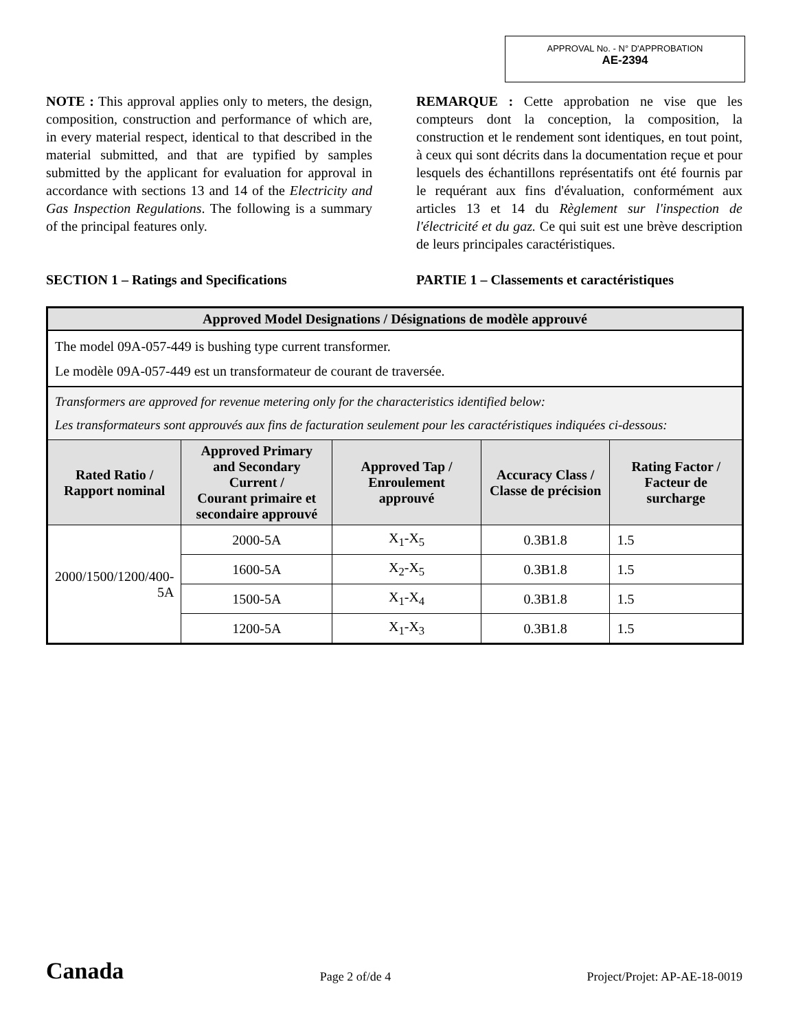APPROVAL No. - N° D'APPROBATION
AE-2394
NOTE : This approval applies only to meters, the design, composition, construction and performance of which are, in every material respect, identical to that described in the material submitted, and that are typified by samples submitted by the applicant for evaluation for approval in accordance with sections 13 and 14 of the Electricity and Gas Inspection Regulations. The following is a summary of the principal features only.
REMARQUE : Cette approbation ne vise que les compteurs dont la conception, la composition, la construction et le rendement sont identiques, en tout point, à ceux qui sont décrits dans la documentation reçue et pour lesquels des échantillons représentatifs ont été fournis par le requérant aux fins d'évaluation, conformément aux articles 13 et 14 du Règlement sur l'inspection de l'électricité et du gaz. Ce qui suit est une brève description de leurs principales caractéristiques.
SECTION 1 – Ratings and Specifications PARTIE 1 – Classements et caractéristiques
| Approved Model Designations / Désignations de modèle approuvé | | | | |
| --- | --- | --- | --- | --- |
| The model 09A-057-449 is bushing type current transformer. Le modèle 09A-057-449 est un transformateur de courant de traversée. | | | | |
| Transformers are approved for revenue metering only for the characteristics identified below: Les transformateurs sont approuvés aux fins de facturation seulement pour les caractéristiques indiquées ci-dessous: | | | | |
| Rated Ratio / Rapport nominal | Approved Primary and Secondary Current / Courant primaire et secondaire approuvé | Approved Tap / Enroulement approuvé | Accuracy Class / Classe de précision | Rating Factor / Facteur de surcharge |
| 2000/1500/1200/400- 5A | 2000-5A | X<sub>1</sub>-X<sub>5</sub> | 0.3B1.8 | 1.5 |
| | 1600-5A | X<sub>2</sub>-X<sub>5</sub> | 0.3B1.8 | 1.5 |
| | 1500-5A | X<sub>1</sub>-X<sub>4</sub> | 0.3B1.8 | 1.5 |
| | 1200-5A | X<sub>1</sub>-X<sub>3</sub> | 0.3B1.8 | 1.5 |
Canada Page 2 of/de 4 Project/Projet: AP-AE-18-0019